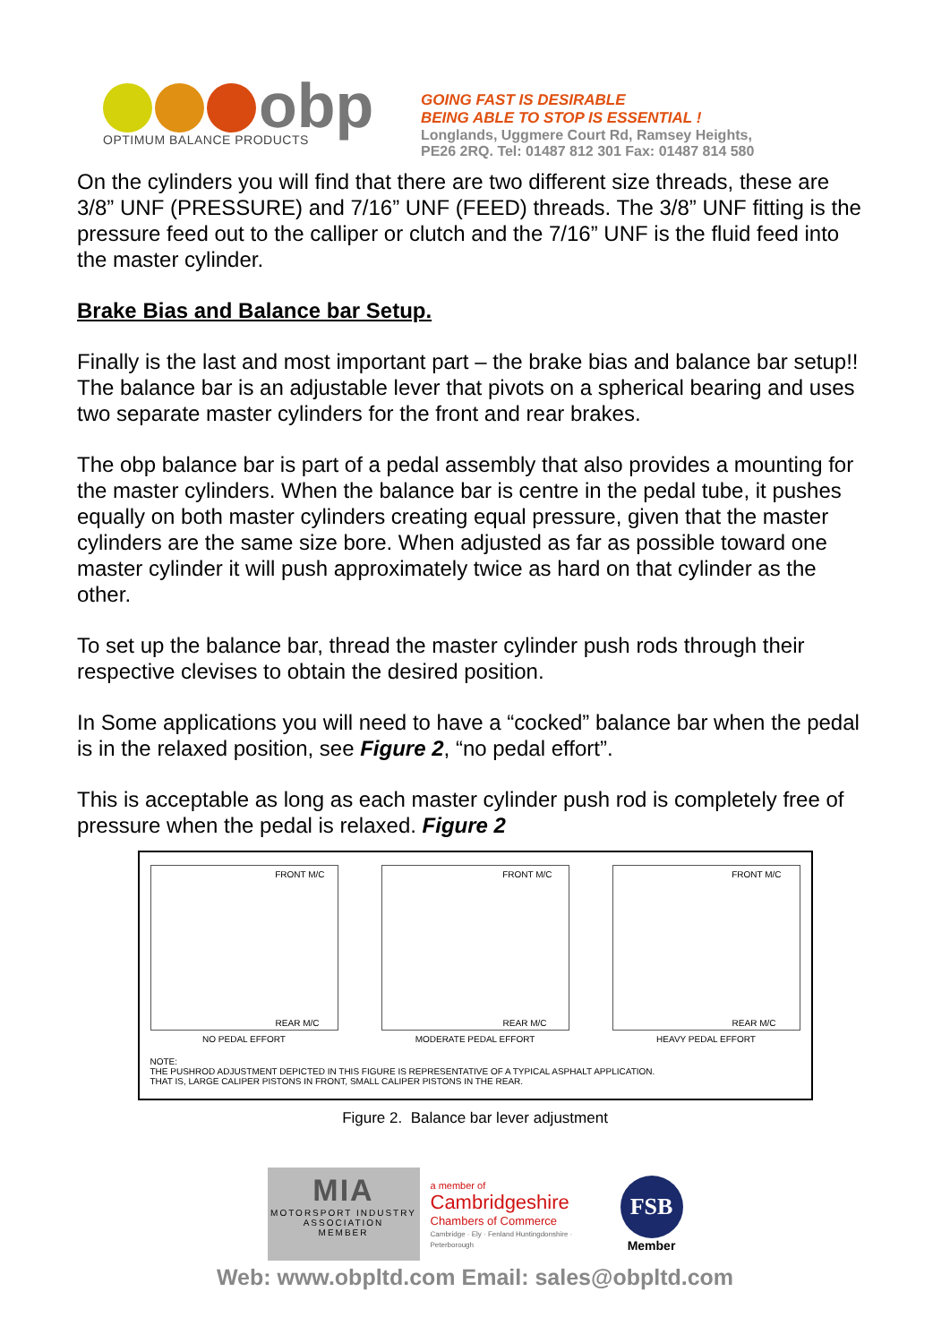obp
OPTIMUM BALANCE PRODUCTS
GOING FAST IS DESIRABLE
BEING ABLE TO STOP IS ESSENTIAL !
Longlands, Uggmere Court Rd, Ramsey Heights,
PE26 2RQ. Tel: 01487 812 301 Fax: 01487 814 580
On the cylinders you will find that there are two different size threads, these are 3/8” UNF (PRESSURE) and 7/16” UNF (FEED) threads. The 3/8” UNF fitting is the pressure feed out to the calliper or clutch and the 7/16” UNF is the fluid feed into the master cylinder.
Brake Bias and Balance bar Setup.
Finally is the last and most important part – the brake bias and balance bar setup!! The balance bar is an adjustable lever that pivots on a spherical bearing and uses two separate master cylinders for the front and rear brakes.
The obp balance bar is part of a pedal assembly that also provides a mounting for the master cylinders. When the balance bar is centre in the pedal tube, it pushes equally on both master cylinders creating equal pressure, given that the master cylinders are the same size bore. When adjusted as far as possible toward one master cylinder it will push approximately twice as hard on that cylinder as the other.
To set up the balance bar, thread the master cylinder push rods through their respective clevises to obtain the desired position.
In Some applications you will need to have a “cocked” balance bar when the pedal is in the relaxed position, see Figure 2, “no pedal effort”.
This is acceptable as long as each master cylinder push rod is completely free of pressure when the pedal is relaxed. Figure 2
FRONT M/C
REAR M/C
NO PEDAL EFFORT
FRONT M/C
REAR M/C
MODERATE PEDAL EFFORT
FRONT M/C
REAR M/C
HEAVY PEDAL EFFORT
NOTE:
THE PUSHROD ADJUSTMENT DEPICTED IN THIS FIGURE IS REPRESENTATIVE OF A TYPICAL ASPHALT APPLICATION.
THAT IS, LARGE CALIPER PISTONS IN FRONT, SMALL CALIPER PISTONS IN THE REAR.
Figure 2. Balance bar lever adjustment
MIA
MOTORSPORT INDUSTRY
ASSOCIATION
MEMBER
a member of
Cambridgeshire
Chambers of Commerce
Cambridge · Ely · Fenland Huntingdonshire · Peterborough
FSB
Member
Web: www.obpltd.com Email: sales@obpltd.com